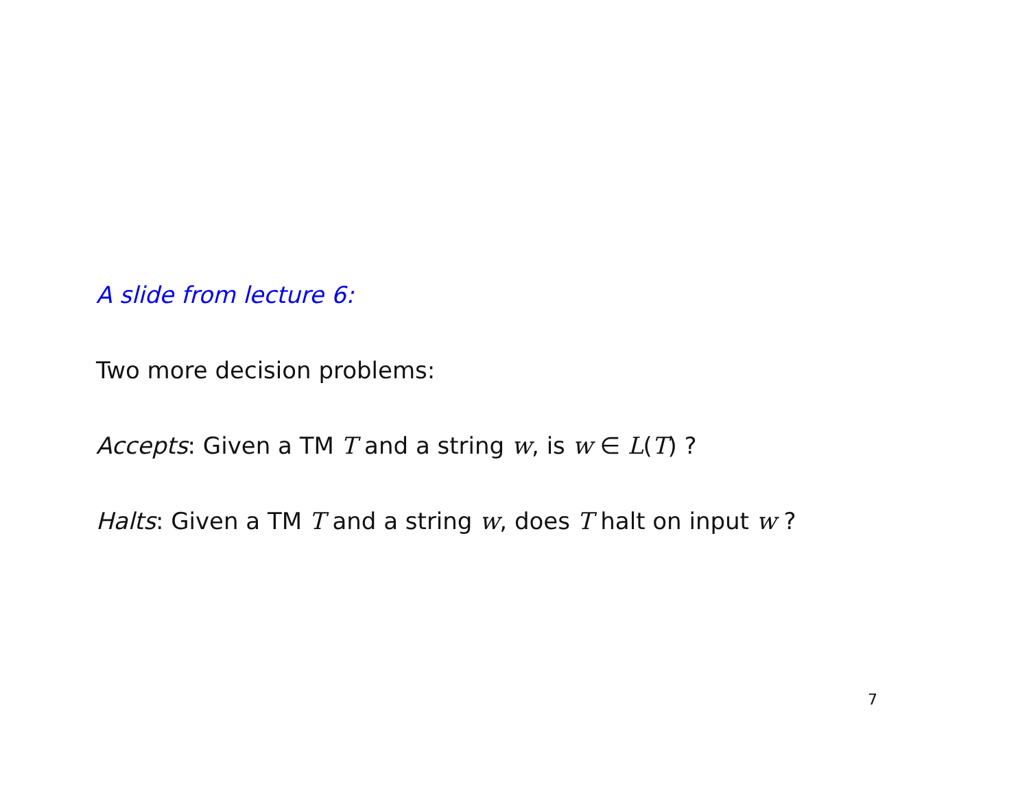A slide from lecture 6:
Two more decision problems:
Accepts: Given a TM T and a string w, is w ∈ L(T) ?
Halts: Given a TM T and a string w, does T halt on input w ?
7